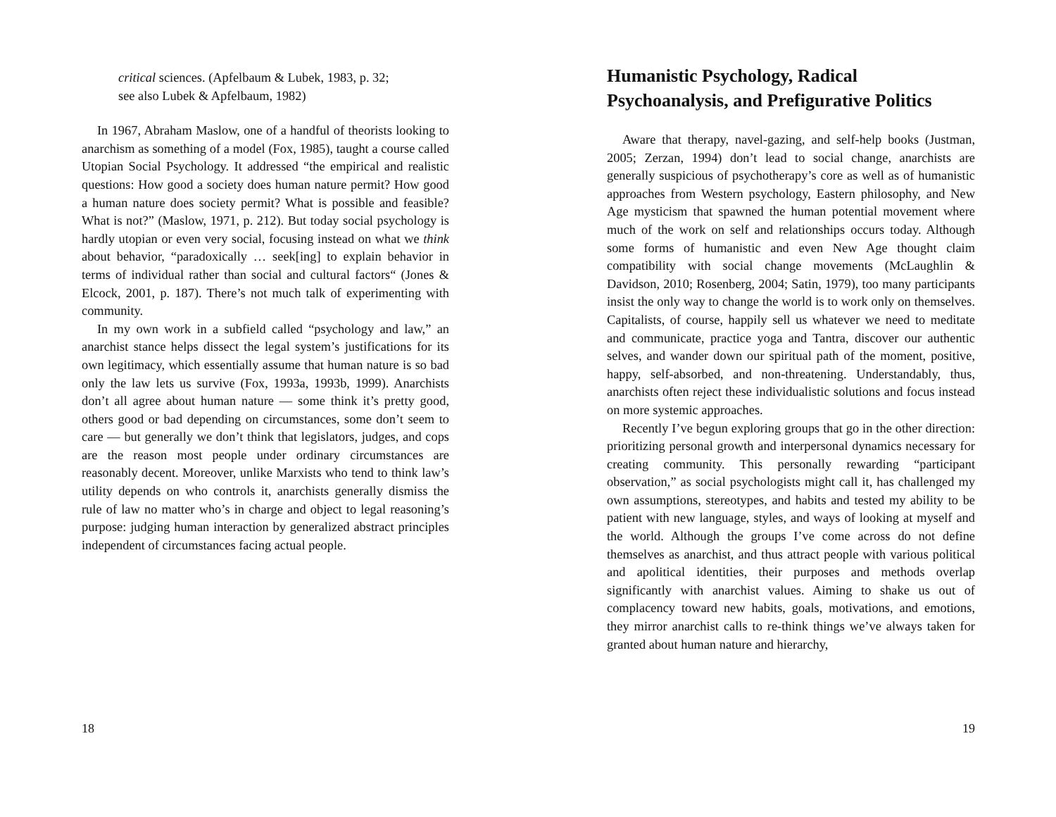critical sciences. (Apfelbaum & Lubek, 1983, p. 32;
see also Lubek & Apfelbaum, 1982)
In 1967, Abraham Maslow, one of a handful of theorists looking to anarchism as something of a model (Fox, 1985), taught a course called Utopian Social Psychology. It addressed “the empirical and realistic questions: How good a society does human nature permit? How good a human nature does society permit? What is possible and feasible? What is not?” (Maslow, 1971, p. 212). But today social psychology is hardly utopian or even very social, focusing instead on what we think about behavior, “paradoxically … seek[ing] to explain behavior in terms of individual rather than social and cultural factors“ (Jones & Elcock, 2001, p. 187). There’s not much talk of experimenting with community.
In my own work in a subfield called “psychology and law,” an anarchist stance helps dissect the legal system’s justifications for its own legitimacy, which essentially assume that human nature is so bad only the law lets us survive (Fox, 1993a, 1993b, 1999). Anarchists don’t all agree about human nature — some think it’s pretty good, others good or bad depending on circumstances, some don’t seem to care — but generally we don’t think that legislators, judges, and cops are the reason most people under ordinary circumstances are reasonably decent. Moreover, unlike Marxists who tend to think law’s utility depends on who controls it, anarchists generally dismiss the rule of law no matter who’s in charge and object to legal reasoning’s purpose: judging human interaction by generalized abstract principles independent of circumstances facing actual people.
18
Humanistic Psychology, Radical Psychoanalysis, and Prefigurative Politics
Aware that therapy, navel-gazing, and self-help books (Justman, 2005; Zerzan, 1994) don’t lead to social change, anarchists are generally suspicious of psychotherapy’s core as well as of humanistic approaches from Western psychology, Eastern philosophy, and New Age mysticism that spawned the human potential movement where much of the work on self and relationships occurs today. Although some forms of humanistic and even New Age thought claim compatibility with social change movements (McLaughlin & Davidson, 2010; Rosenberg, 2004; Satin, 1979), too many participants insist the only way to change the world is to work only on themselves. Capitalists, of course, happily sell us whatever we need to meditate and communicate, practice yoga and Tantra, discover our authentic selves, and wander down our spiritual path of the moment, positive, happy, self-absorbed, and non-threatening. Understandably, thus, anarchists often reject these individualistic solutions and focus instead on more systemic approaches.
Recently I’ve begun exploring groups that go in the other direction: prioritizing personal growth and interpersonal dynamics necessary for creating community. This personally rewarding “participant observation,” as social psychologists might call it, has challenged my own assumptions, stereotypes, and habits and tested my ability to be patient with new language, styles, and ways of looking at myself and the world. Although the groups I’ve come across do not define themselves as anarchist, and thus attract people with various political and apolitical identities, their purposes and methods overlap significantly with anarchist values. Aiming to shake us out of complacency toward new habits, goals, motivations, and emotions, they mirror anarchist calls to re-think things we’ve always taken for granted about human nature and hierarchy,
19